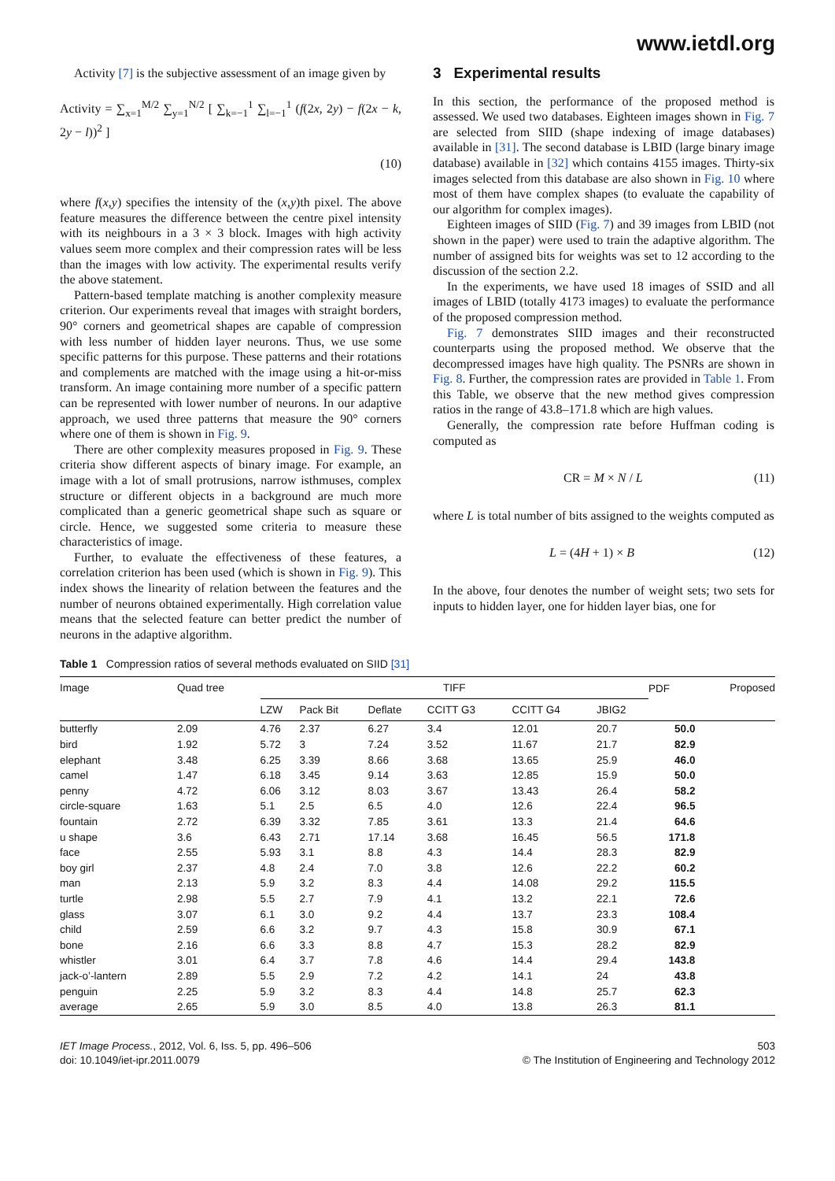www.ietdl.org
Activity [7] is the subjective assessment of an image given by
Activity = ∑<sub>x=1</sub><sup>M/2</sup> ∑<sub>y=1</sub><sup>N/2</sup> [ ∑<sub>k=−1</sub><sup>1</sup> ∑<sub>l=−1</sub><sup>1</sup> (f(2x, 2y) − f(2x − k, 2y − l))<sup>2</sup> ]
(10)
where f(x,y) specifies the intensity of the (x,y)th pixel. The above feature measures the difference between the centre pixel intensity with its neighbours in a 3 × 3 block. Images with high activity values seem more complex and their compression rates will be less than the images with low activity. The experimental results verify the above statement.
Pattern-based template matching is another complexity measure criterion. Our experiments reveal that images with straight borders, 90° corners and geometrical shapes are capable of compression with less number of hidden layer neurons. Thus, we use some specific patterns for this purpose. These patterns and their rotations and complements are matched with the image using a hit-or-miss transform. An image containing more number of a specific pattern can be represented with lower number of neurons. In our adaptive approach, we used three patterns that measure the 90° corners where one of them is shown in Fig. 9.
There are other complexity measures proposed in Fig. 9. These criteria show different aspects of binary image. For example, an image with a lot of small protrusions, narrow isthmuses, complex structure or different objects in a background are much more complicated than a generic geometrical shape such as square or circle. Hence, we suggested some criteria to measure these characteristics of image.
Further, to evaluate the effectiveness of these features, a correlation criterion has been used (which is shown in Fig. 9). This index shows the linearity of relation between the features and the number of neurons obtained experimentally. High correlation value means that the selected feature can better predict the number of neurons in the adaptive algorithm.
3 Experimental results
In this section, the performance of the proposed method is assessed. We used two databases. Eighteen images shown in Fig. 7 are selected from SIID (shape indexing of image databases) available in [31]. The second database is LBID (large binary image database) available in [32] which contains 4155 images. Thirty-six images selected from this database are also shown in Fig. 10 where most of them have complex shapes (to evaluate the capability of our algorithm for complex images).
Eighteen images of SIID (Fig. 7) and 39 images from LBID (not shown in the paper) were used to train the adaptive algorithm. The number of assigned bits for weights was set to 12 according to the discussion of the section 2.2.
In the experiments, we have used 18 images of SSID and all images of LBID (totally 4173 images) to evaluate the performance of the proposed compression method.
Fig. 7 demonstrates SIID images and their reconstructed counterparts using the proposed method. We observe that the decompressed images have high quality. The PSNRs are shown in Fig. 8. Further, the compression rates are provided in Table 1. From this Table, we observe that the new method gives compression ratios in the range of 43.8–171.8 which are high values.
Generally, the compression rate before Huffman coding is computed as
CR = M × N / L (11)
where L is total number of bits assigned to the weights computed as
L = (4H + 1) × B (12)
In the above, four denotes the number of weight sets; two sets for inputs to hidden layer, one for hidden layer bias, one for
Table 1 Compression ratios of several methods evaluated on SIID [31]
| Image | Quad tree | TIFF | | | | | | PDF | Proposed |
| --- | --- | --- | --- | --- | --- | --- | --- | --- | --- |
| | | LZW | Pack Bit | Deflate | CCITT G3 | CCITT G4 | JBIG2 | | |
| butterfly | 2.09 | 4.76 | 2.37 | 6.27 | 3.4 | 12.01 | 20.7 | 50.0 | |
| bird | 1.92 | 5.72 | 3 | 7.24 | 3.52 | 11.67 | 21.7 | 82.9 | |
| elephant | 3.48 | 6.25 | 3.39 | 8.66 | 3.68 | 13.65 | 25.9 | 46.0 | |
| camel | 1.47 | 6.18 | 3.45 | 9.14 | 3.63 | 12.85 | 15.9 | 50.0 | |
| penny | 4.72 | 6.06 | 3.12 | 8.03 | 3.67 | 13.43 | 26.4 | 58.2 | |
| circle-square | 1.63 | 5.1 | 2.5 | 6.5 | 4.0 | 12.6 | 22.4 | 96.5 | |
| fountain | 2.72 | 6.39 | 3.32 | 7.85 | 3.61 | 13.3 | 21.4 | 64.6 | |
| u shape | 3.6 | 6.43 | 2.71 | 17.14 | 3.68 | 16.45 | 56.5 | 171.8 | |
| face | 2.55 | 5.93 | 3.1 | 8.8 | 4.3 | 14.4 | 28.3 | 82.9 | |
| boy girl | 2.37 | 4.8 | 2.4 | 7.0 | 3.8 | 12.6 | 22.2 | 60.2 | |
| man | 2.13 | 5.9 | 3.2 | 8.3 | 4.4 | 14.08 | 29.2 | 115.5 | |
| turtle | 2.98 | 5.5 | 2.7 | 7.9 | 4.1 | 13.2 | 22.1 | 72.6 | |
| glass | 3.07 | 6.1 | 3.0 | 9.2 | 4.4 | 13.7 | 23.3 | 108.4 | |
| child | 2.59 | 6.6 | 3.2 | 9.7 | 4.3 | 15.8 | 30.9 | 67.1 | |
| bone | 2.16 | 6.6 | 3.3 | 8.8 | 4.7 | 15.3 | 28.2 | 82.9 | |
| whistler | 3.01 | 6.4 | 3.7 | 7.8 | 4.6 | 14.4 | 29.4 | 143.8 | |
| jack-o’-lantern | 2.89 | 5.5 | 2.9 | 7.2 | 4.2 | 14.1 | 24 | 43.8 | |
| penguin | 2.25 | 5.9 | 3.2 | 8.3 | 4.4 | 14.8 | 25.7 | 62.3 | |
| average | 2.65 | 5.9 | 3.0 | 8.5 | 4.0 | 13.8 | 26.3 | 81.1 | |
IET Image Process., 2012, Vol. 6, Iss. 5, pp. 496–506
doi: 10.1049/iet-ipr.2011.0079
503
© The Institution of Engineering and Technology 2012